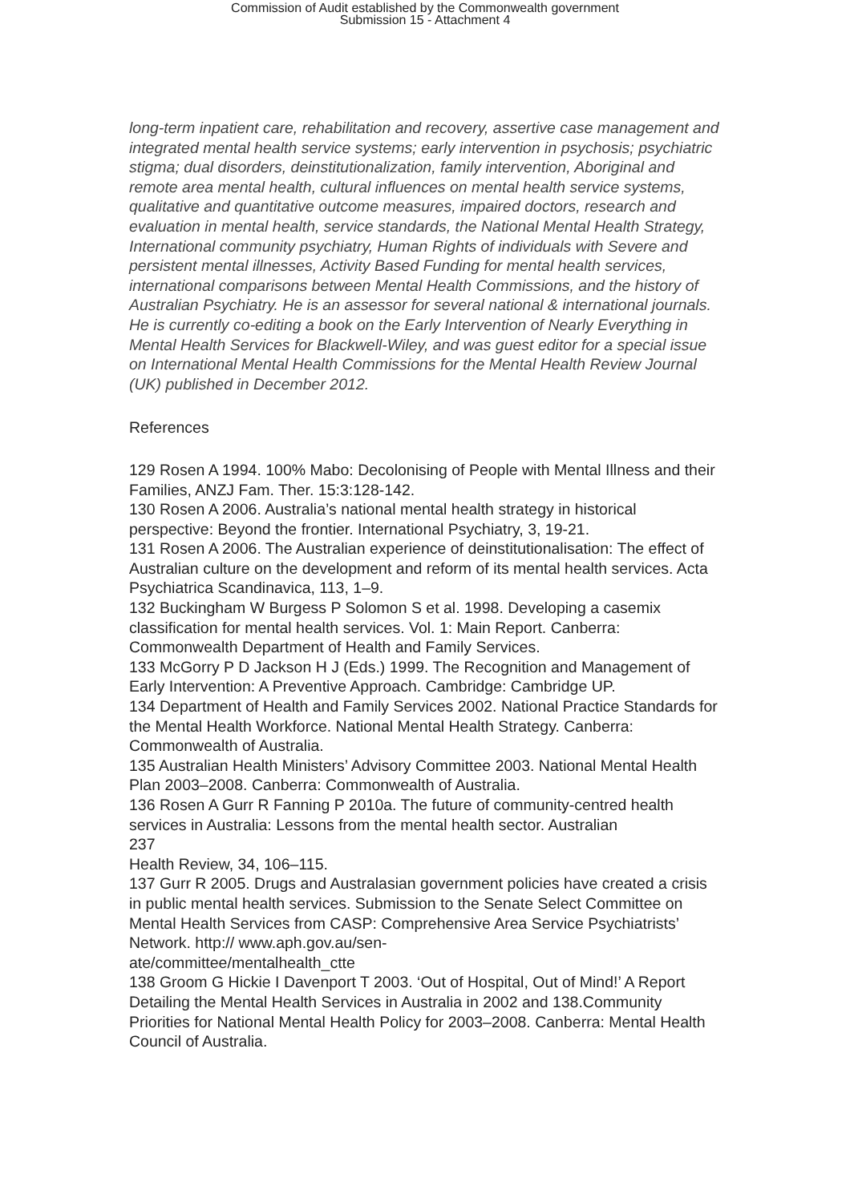Commission of Audit established by the Commonwealth government
Submission 15 - Attachment 4
long-term inpatient care, rehabilitation and recovery, assertive case management and integrated mental health service systems; early intervention in psychosis; psychiatric stigma; dual disorders, deinstitutionalization, family intervention, Aboriginal and remote area mental health, cultural influences on mental health service systems, qualitative and quantitative outcome measures, impaired doctors, research and evaluation in mental health, service standards, the National Mental Health Strategy, International community psychiatry, Human Rights of individuals with Severe and persistent mental illnesses, Activity Based Funding for mental health services, international comparisons between Mental Health Commissions, and the history of Australian Psychiatry. He is an assessor for several national & international journals. He is currently co-editing a book on the Early Intervention of Nearly Everything in Mental Health Services for Blackwell-Wiley, and was guest editor for a special issue on International Mental Health Commissions for the Mental Health Review Journal (UK) published in December 2012.
References
129 Rosen A 1994. 100% Mabo: Decolonising of People with Mental Illness and their Families, ANZJ Fam. Ther. 15:3:128-142.
130 Rosen A 2006. Australia’s national mental health strategy in historical perspective: Beyond the frontier. International Psychiatry, 3, 19-21.
131 Rosen A 2006. The Australian experience of deinstitutionalisation: The effect of Australian culture on the development and reform of its mental health services. Acta Psychiatrica Scandinavica, 113, 1–9.
132 Buckingham W Burgess P Solomon S et al. 1998. Developing a casemix classification for mental health services. Vol. 1: Main Report. Canberra: Commonwealth Department of Health and Family Services.
133 McGorry P D Jackson H J (Eds.) 1999. The Recognition and Management of Early Intervention: A Preventive Approach. Cambridge: Cambridge UP.
134 Department of Health and Family Services 2002. National Practice Standards for the Mental Health Workforce. National Mental Health Strategy. Canberra: Commonwealth of Australia.
135 Australian Health Ministers’ Advisory Committee 2003. National Mental Health Plan 2003–2008. Canberra: Commonwealth of Australia.
136 Rosen A Gurr R Fanning P 2010a. The future of community-centred health services in Australia: Lessons from the mental health sector. Australian
237
Health Review, 34, 106–115.
137 Gurr R 2005. Drugs and Australasian government policies have created a crisis in public mental health services. Submission to the Senate Select Committee on Mental Health Services from CASP: Comprehensive Area Service Psychiatrists’ Network. http:// www.aph.gov.au/sen-
ate/committee/mentalhealth_ctte
138 Groom G Hickie I Davenport T 2003. ‘Out of Hospital, Out of Mind!’ A Report Detailing the Mental Health Services in Australia in 2002 and 138.Community Priorities for National Mental Health Policy for 2003–2008. Canberra: Mental Health Council of Australia.